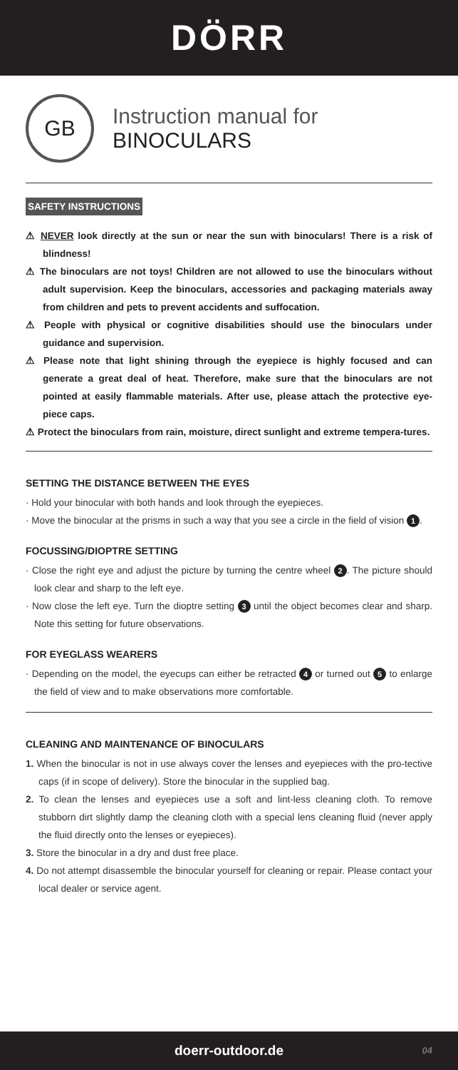DÖRR
GB
Instruction manual for
BINOCULARS
SAFETY INSTRUCTIONS
⚠ NEVER look directly at the sun or near the sun with binoculars! There is a risk of blindness!
⚠ The binoculars are not toys! Children are not allowed to use the binoculars without adult supervision. Keep the binoculars, accessories and packaging materials away from children and pets to prevent accidents and suffocation.
⚠ People with physical or cognitive disabilities should use the binoculars under guidance and supervision.
⚠ Please note that light shining through the eyepiece is highly focused and can generate a great deal of heat. Therefore, make sure that the binoculars are not pointed at easily flammable materials. After use, please attach the protective eye-piece caps.
⚠ Protect the binoculars from rain, moisture, direct sunlight and extreme tempera-tures.
SETTING THE DISTANCE BETWEEN THE EYES
· Hold your binocular with both hands and look through the eyepieces.
· Move the binocular at the prisms in such a way that you see a circle in the field of vision 1.
FOCUSSING/DIOPTRE SETTING
· Close the right eye and adjust the picture by turning the centre wheel 2. The picture should look clear and sharp to the left eye.
· Now close the left eye. Turn the dioptre setting 3 until the object becomes clear and sharp. Note this setting for future observations.
FOR EYEGLASS WEARERS
· Depending on the model, the eyecups can either be retracted 4 or turned out 5 to enlarge the field of view and to make observations more comfortable.
CLEANING AND MAINTENANCE OF BINOCULARS
1. When the binocular is not in use always cover the lenses and eyepieces with the pro-tective caps (if in scope of delivery). Store the binocular in the supplied bag.
2. To clean the lenses and eyepieces use a soft and lint-less cleaning cloth. To remove stubborn dirt slightly damp the cleaning cloth with a special lens cleaning fluid (never apply the fluid directly onto the lenses or eyepieces).
3. Store the binocular in a dry and dust free place.
4. Do not attempt disassemble the binocular yourself for cleaning or repair. Please contact your local dealer or service agent.
doerr-outdoor.de 04